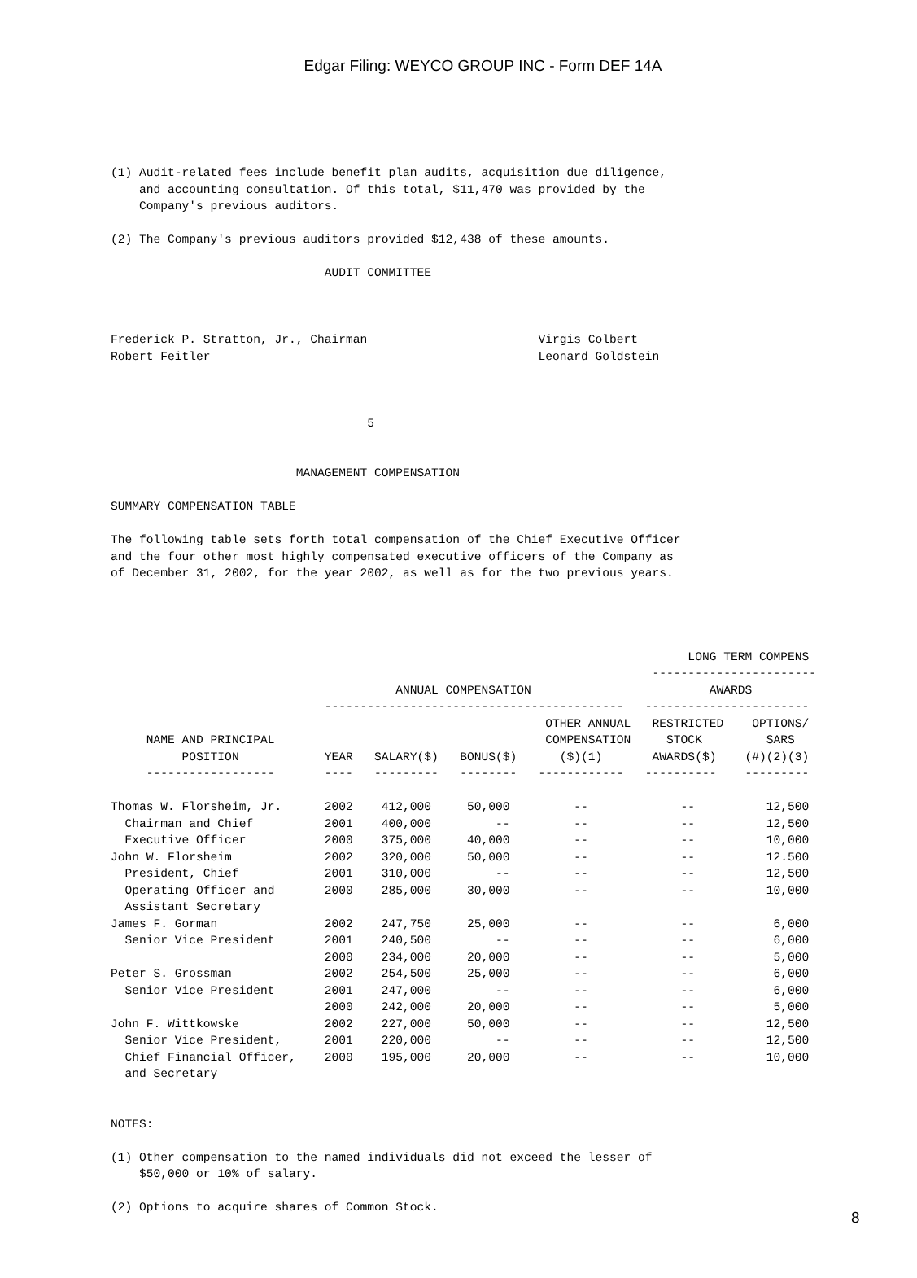Edgar Filing: WEYCO GROUP INC - Form DEF 14A
(1) Audit-related fees include benefit plan audits, acquisition due diligence,
    and accounting consultation. Of this total, $11,470 was provided by the
    Company's previous auditors.

(2) The Company's previous auditors provided $12,438 of these amounts.

                              AUDIT COMMITTEE



Frederick P. Stratton, Jr., Chairman                        Virgis Colbert
Robert Feitler                                              Leonard Goldstein



                                    5


                          MANAGEMENT COMPENSATION

SUMMARY COMPENSATION TABLE

The following table sets forth total compensation of the Chief Executive Officer
and the four other most highly compensated executive officers of the Company as
of December 31, 2002, for the year 2002, as well as for the two previous years.




                                                                                 LONG TERM COMPENS
                                                                            -----------------------
                                        ANNUAL COMPENSATION                         AWARDS
                              ------------------------------------------   -----------------------
                                                             OTHER ANNUAL   RESTRICTED    OPTIONS/
     NAME AND PRINCIPAL                                      COMPENSATION     STOCK         SARS
          POSITION            YEAR   SALARY($)   BONUS($)      ($)(1)       AWARDS($)    (#)(2)(3)
     ------------------       ----   ---------   --------   ------------   ----------    ---------

Thomas W. Florsheim, Jr.      2002    412,000     50,000         --             --          12,500
  Chairman and Chief          2001    400,000         --         --             --          12,500
  Executive Officer           2000    375,000     40,000         --             --          10,000
John W. Florsheim             2002    320,000     50,000         --             --          12.500
  President, Chief            2001    310,000         --         --             --          12,500
  Operating Officer and       2000    285,000     30,000         --             --          10,000
  Assistant Secretary
James F. Gorman               2002    247,750     25,000         --             --           6,000
  Senior Vice President       2001    240,500         --         --             --           6,000
                              2000    234,000     20,000         --             --           5,000
Peter S. Grossman             2002    254,500     25,000         --             --           6,000
  Senior Vice President       2001    247,000         --         --             --           6,000
                              2000    242,000     20,000         --             --           5,000
John F. Wittkowske            2002    227,000     50,000         --             --          12,500
  Senior Vice President,      2001    220,000         --         --             --          12,500
  Chief Financial Officer,    2000    195,000     20,000         --             --          10,000
  and Secretary


NOTES:

(1) Other compensation to the named individuals did not exceed the lesser of
    $50,000 or 10% of salary.

(2) Options to acquire shares of Common Stock.
8